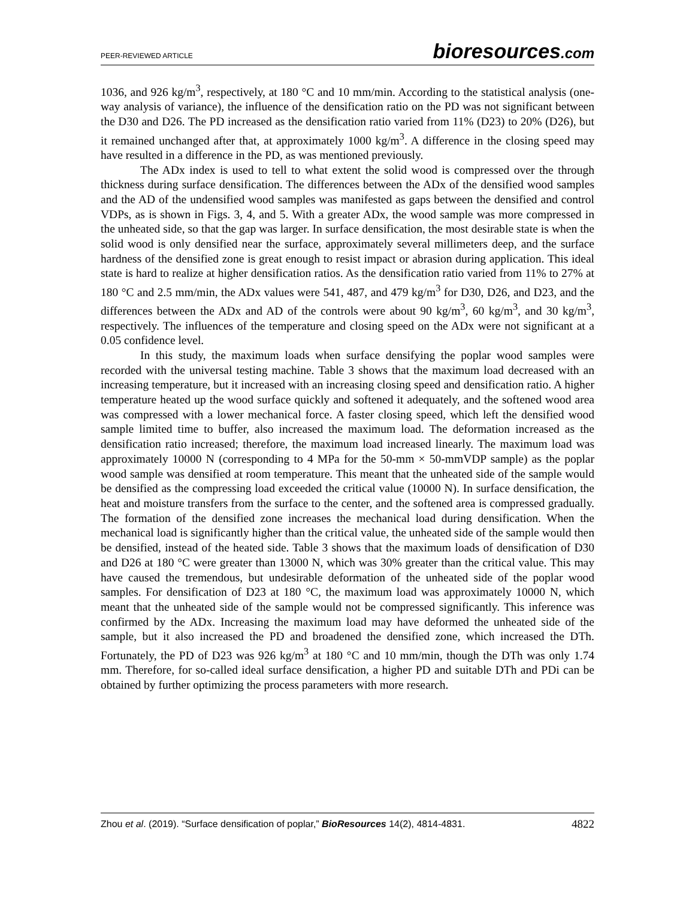PEER-REVIEWED ARTICLE
bioresources.com
1036, and 926 kg/m<sup>3</sup>, respectively, at 180 °C and 10 mm/min. According to the statistical analysis (one-way analysis of variance), the influence of the densification ratio on the PD was not significant between the D30 and D26. The PD increased as the densification ratio varied from 11% (D23) to 20% (D26), but it remained unchanged after that, at approximately 1000 kg/m<sup>3</sup>. A difference in the closing speed may have resulted in a difference in the PD, as was mentioned previously.
The ADx index is used to tell to what extent the solid wood is compressed over the through thickness during surface densification. The differences between the ADx of the densified wood samples and the AD of the undensified wood samples was manifested as gaps between the densified and control VDPs, as is shown in Figs. 3, 4, and 5. With a greater ADx, the wood sample was more compressed in the unheated side, so that the gap was larger. In surface densification, the most desirable state is when the solid wood is only densified near the surface, approximately several millimeters deep, and the surface hardness of the densified zone is great enough to resist impact or abrasion during application. This ideal state is hard to realize at higher densification ratios. As the densification ratio varied from 11% to 27% at 180 °C and 2.5 mm/min, the ADx values were 541, 487, and 479 kg/m<sup>3</sup> for D30, D26, and D23, and the differences between the ADx and AD of the controls were about 90 kg/m<sup>3</sup>, 60 kg/m<sup>3</sup>, and 30 kg/m<sup>3</sup>, respectively. The influences of the temperature and closing speed on the ADx were not significant at a 0.05 confidence level.
In this study, the maximum loads when surface densifying the poplar wood samples were recorded with the universal testing machine. Table 3 shows that the maximum load decreased with an increasing temperature, but it increased with an increasing closing speed and densification ratio. A higher temperature heated up the wood surface quickly and softened it adequately, and the softened wood area was compressed with a lower mechanical force. A faster closing speed, which left the densified wood sample limited time to buffer, also increased the maximum load. The deformation increased as the densification ratio increased; therefore, the maximum load increased linearly. The maximum load was approximately 10000 N (corresponding to 4 MPa for the 50-mm × 50-mmVDP sample) as the poplar wood sample was densified at room temperature. This meant that the unheated side of the sample would be densified as the compressing load exceeded the critical value (10000 N). In surface densification, the heat and moisture transfers from the surface to the center, and the softened area is compressed gradually. The formation of the densified zone increases the mechanical load during densification. When the mechanical load is significantly higher than the critical value, the unheated side of the sample would then be densified, instead of the heated side. Table 3 shows that the maximum loads of densification of D30 and D26 at 180 °C were greater than 13000 N, which was 30% greater than the critical value. This may have caused the tremendous, but undesirable deformation of the unheated side of the poplar wood samples. For densification of D23 at 180 °C, the maximum load was approximately 10000 N, which meant that the unheated side of the sample would not be compressed significantly. This inference was confirmed by the ADx. Increasing the maximum load may have deformed the unheated side of the sample, but it also increased the PD and broadened the densified zone, which increased the DTh. Fortunately, the PD of D23 was 926 kg/m<sup>3</sup> at 180 °C and 10 mm/min, though the DTh was only 1.74 mm. Therefore, for so-called ideal surface densification, a higher PD and suitable DTh and PDi can be obtained by further optimizing the process parameters with more research.
Zhou et al. (2019). “Surface densification of poplar,” BioResources 14(2), 4814-4831.
4822